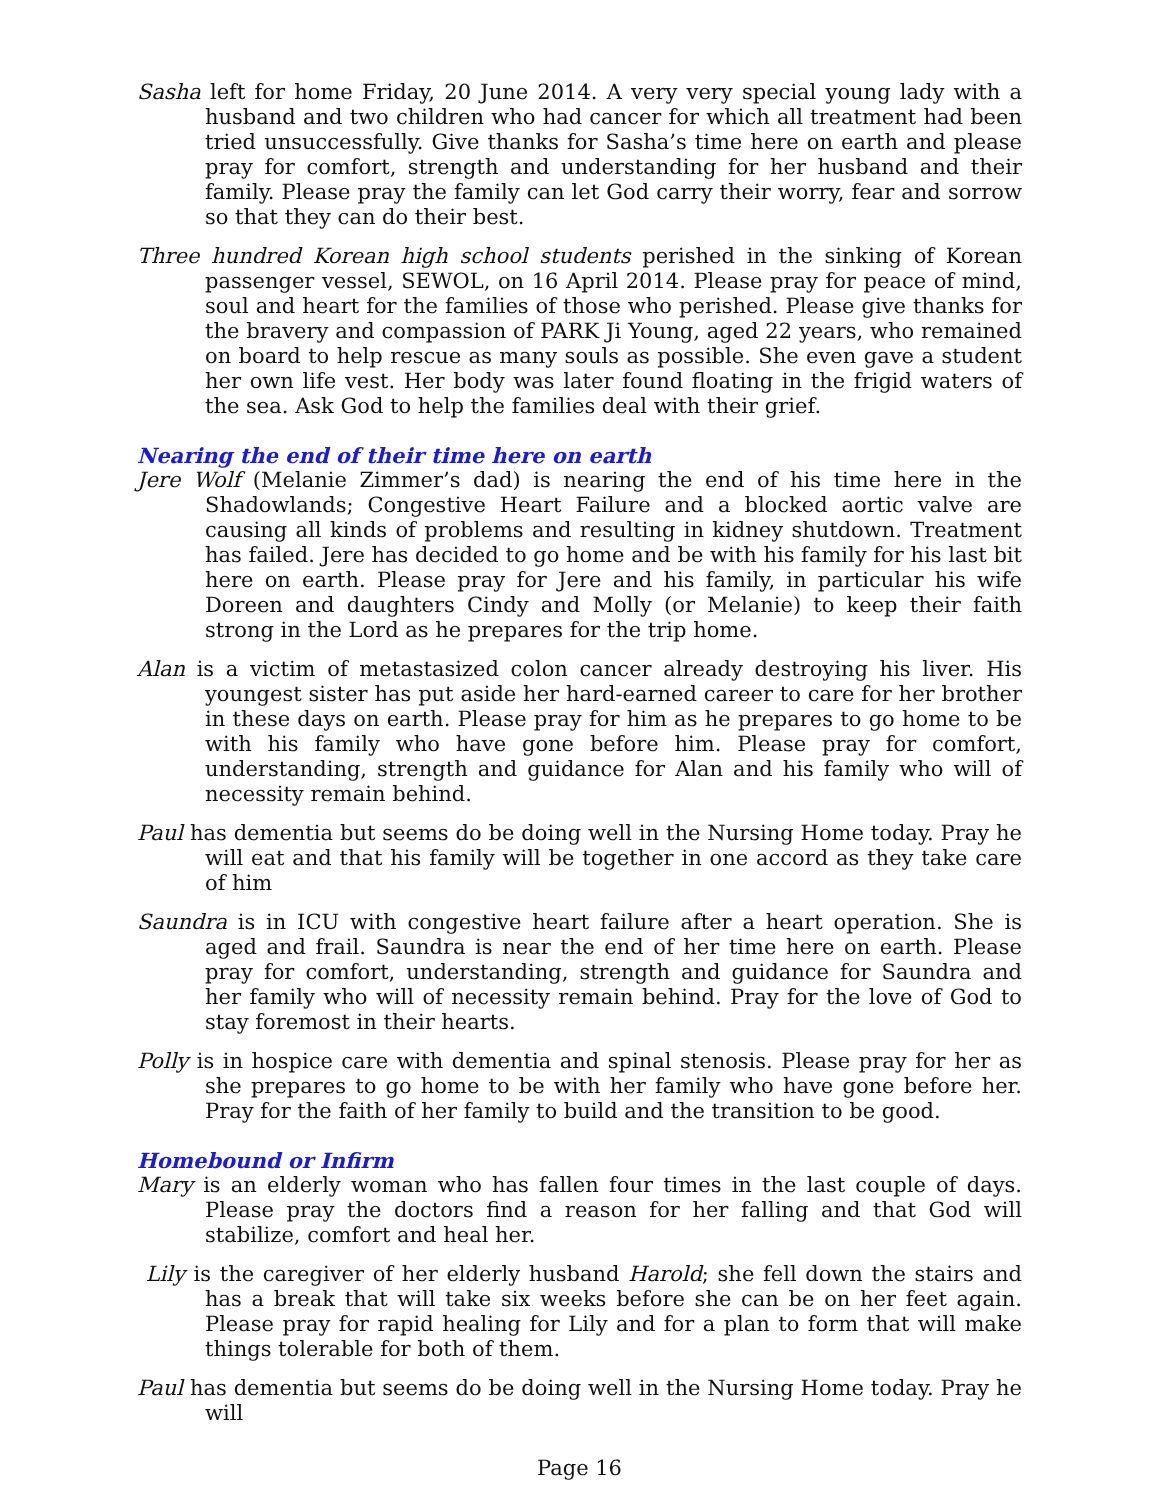Sasha left for home Friday, 20 June 2014. A very very special young lady with a husband and two children who had cancer for which all treatment had been tried unsuccessfully. Give thanks for Sasha’s time here on earth and please pray for comfort, strength and understanding for her husband and their family. Please pray the family can let God carry their worry, fear and sorrow so that they can do their best.
Three hundred Korean high school students perished in the sinking of Korean passenger vessel, SEWOL, on 16 April 2014. Please pray for peace of mind, soul and heart for the families of those who perished. Please give thanks for the bravery and compassion of PARK Ji Young, aged 22 years, who remained on board to help rescue as many souls as possible. She even gave a student her own life vest. Her body was later found floating in the frigid waters of the sea. Ask God to help the families deal with their grief.
Nearing the end of their time here on earth
Jere Wolf (Melanie Zimmer’s dad) is nearing the end of his time here in the Shadowlands; Congestive Heart Failure and a blocked aortic valve are causing all kinds of problems and resulting in kidney shutdown. Treatment has failed. Jere has decided to go home and be with his family for his last bit here on earth. Please pray for Jere and his family, in particular his wife Doreen and daughters Cindy and Molly (or Melanie) to keep their faith strong in the Lord as he prepares for the trip home.
Alan is a victim of metastasized colon cancer already destroying his liver. His youngest sister has put aside her hard-earned career to care for her brother in these days on earth. Please pray for him as he prepares to go home to be with his family who have gone before him. Please pray for comfort, understanding, strength and guidance for Alan and his family who will of necessity remain behind.
Paul has dementia but seems do be doing well in the Nursing Home today. Pray he will eat and that his family will be together in one accord as they take care of him
Saundra is in ICU with congestive heart failure after a heart operation. She is aged and frail. Saundra is near the end of her time here on earth. Please pray for comfort, understanding, strength and guidance for Saundra and her family who will of necessity remain behind. Pray for the love of God to stay foremost in their hearts.
Polly is in hospice care with dementia and spinal stenosis. Please pray for her as she prepares to go home to be with her family who have gone before her. Pray for the faith of her family to build and the transition to be good.
Homebound or Infirm
Mary is an elderly woman who has fallen four times in the last couple of days. Please pray the doctors find a reason for her falling and that God will stabilize, comfort and heal her.
Lily is the caregiver of her elderly husband Harold; she fell down the stairs and has a break that will take six weeks before she can be on her feet again. Please pray for rapid healing for Lily and for a plan to form that will make things tolerable for both of them.
Paul has dementia but seems do be doing well in the Nursing Home today. Pray he will
Page 16